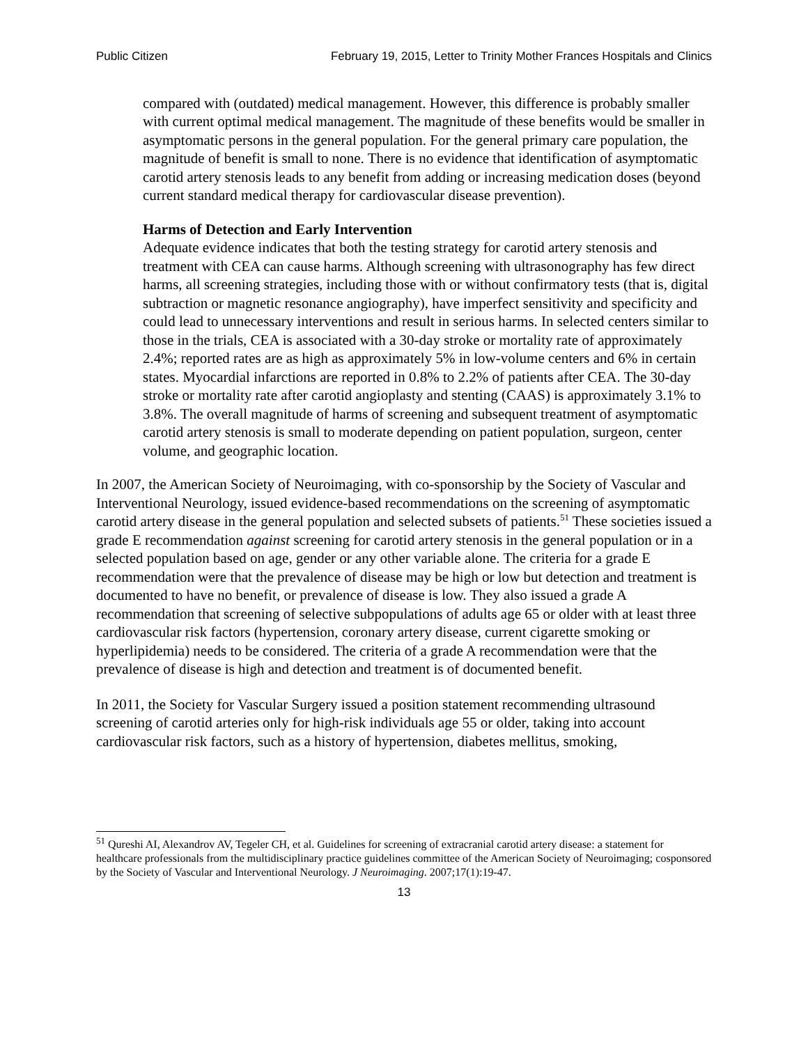Public Citizen February 19, 2015, Letter to Trinity Mother Frances Hospitals and Clinics
compared with (outdated) medical management. However, this difference is probably smaller with current optimal medical management. The magnitude of these benefits would be smaller in asymptomatic persons in the general population. For the general primary care population, the magnitude of benefit is small to none. There is no evidence that identification of asymptomatic carotid artery stenosis leads to any benefit from adding or increasing medication doses (beyond current standard medical therapy for cardiovascular disease prevention).
Harms of Detection and Early Intervention
Adequate evidence indicates that both the testing strategy for carotid artery stenosis and treatment with CEA can cause harms. Although screening with ultrasonography has few direct harms, all screening strategies, including those with or without confirmatory tests (that is, digital subtraction or magnetic resonance angiography), have imperfect sensitivity and specificity and could lead to unnecessary interventions and result in serious harms. In selected centers similar to those in the trials, CEA is associated with a 30-day stroke or mortality rate of approximately 2.4%; reported rates are as high as approximately 5% in low-volume centers and 6% in certain states. Myocardial infarctions are reported in 0.8% to 2.2% of patients after CEA. The 30-day stroke or mortality rate after carotid angioplasty and stenting (CAAS) is approximately 3.1% to 3.8%. The overall magnitude of harms of screening and subsequent treatment of asymptomatic carotid artery stenosis is small to moderate depending on patient population, surgeon, center volume, and geographic location.
In 2007, the American Society of Neuroimaging, with co-sponsorship by the Society of Vascular and Interventional Neurology, issued evidence-based recommendations on the screening of asymptomatic carotid artery disease in the general population and selected subsets of patients.<sup>51</sup> These societies issued a grade E recommendation against screening for carotid artery stenosis in the general population or in a selected population based on age, gender or any other variable alone. The criteria for a grade E recommendation were that the prevalence of disease may be high or low but detection and treatment is documented to have no benefit, or prevalence of disease is low. They also issued a grade A recommendation that screening of selective subpopulations of adults age 65 or older with at least three cardiovascular risk factors (hypertension, coronary artery disease, current cigarette smoking or hyperlipidemia) needs to be considered. The criteria of a grade A recommendation were that the prevalence of disease is high and detection and treatment is of documented benefit.
In 2011, the Society for Vascular Surgery issued a position statement recommending ultrasound screening of carotid arteries only for high-risk individuals age 55 or older, taking into account cardiovascular risk factors, such as a history of hypertension, diabetes mellitus, smoking,
<sup>51</sup> Qureshi AI, Alexandrov AV, Tegeler CH, et al. Guidelines for screening of extracranial carotid artery disease: a statement for healthcare professionals from the multidisciplinary practice guidelines committee of the American Society of Neuroimaging; cosponsored by the Society of Vascular and Interventional Neurology. J Neuroimaging. 2007;17(1):19-47.
13